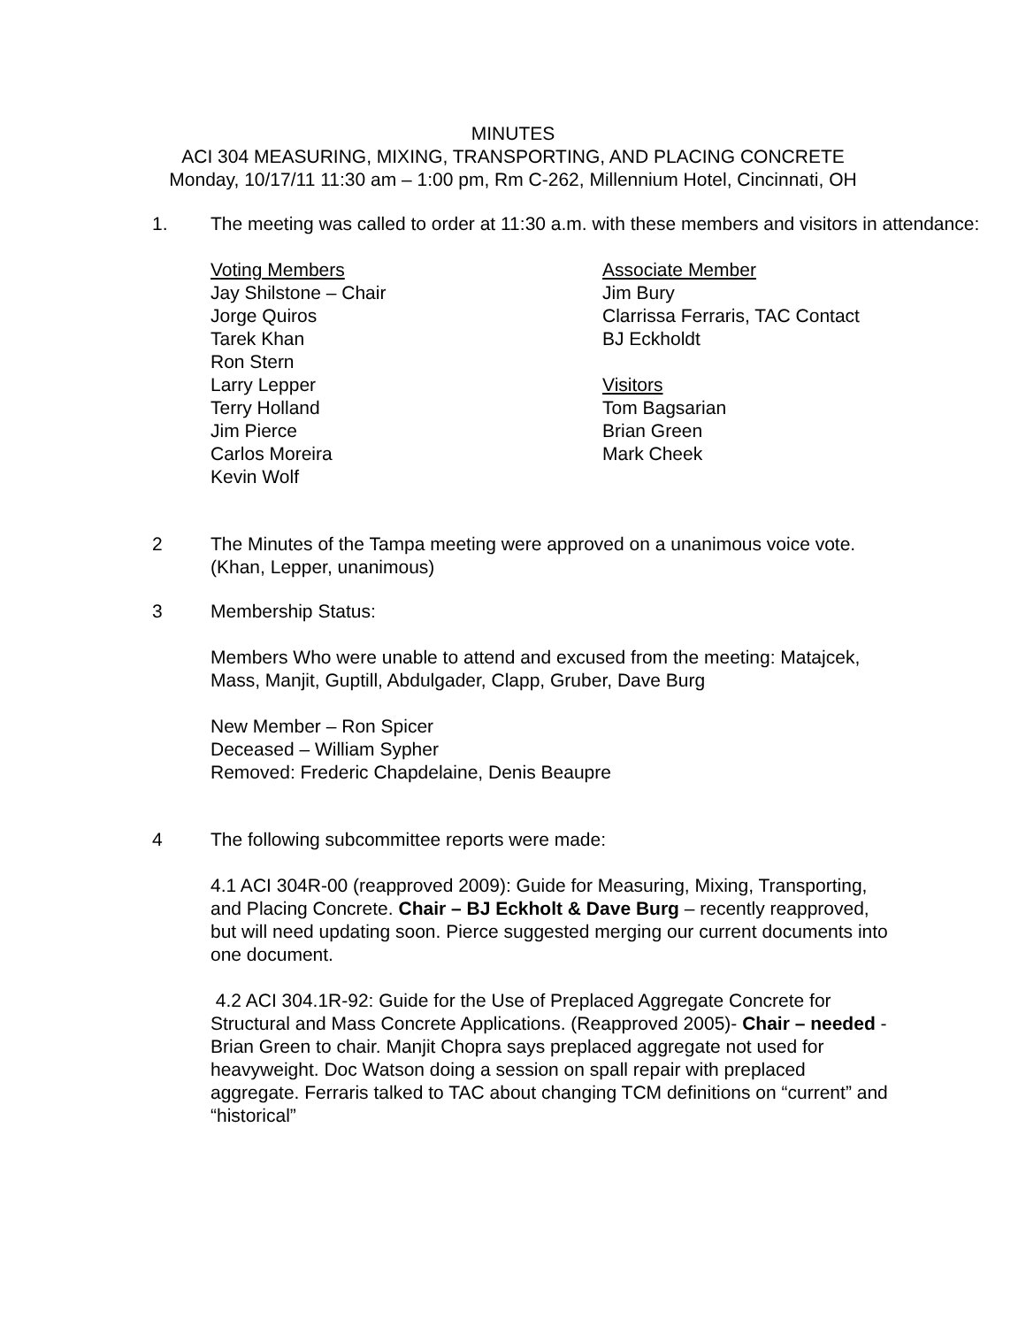MINUTES
ACI 304 MEASURING, MIXING, TRANSPORTING, AND PLACING CONCRETE
Monday, 10/17/11 11:30 am – 1:00 pm, Rm C-262, Millennium Hotel, Cincinnati, OH
1. The meeting was called to order at 11:30 a.m. with these members and visitors in attendance:
Voting Members
Jay Shilstone – Chair
Jorge Quiros
Tarek Khan
Ron Stern
Larry Lepper
Terry Holland
Jim Pierce
Carlos Moreira
Kevin Wolf
Associate Member
Jim Bury
Clarrissa Ferraris, TAC Contact
BJ Eckholdt
Visitors
Tom Bagsarian
Brian Green
Mark Cheek
2 The Minutes of the Tampa meeting were approved on a unanimous voice vote. (Khan, Lepper, unanimous)
3 Membership Status:
Members Who were unable to attend and excused from the meeting: Matajcek, Mass, Manjit, Guptill, Abdulgader, Clapp, Gruber, Dave Burg
New Member – Ron Spicer
Deceased – William Sypher
Removed: Frederic Chapdelaine, Denis Beaupre
4 The following subcommittee reports were made:
4.1 ACI 304R-00 (reapproved 2009): Guide for Measuring, Mixing, Transporting, and Placing Concrete. Chair – BJ Eckholt & Dave Burg – recently reapproved, but will need updating soon. Pierce suggested merging our current documents into one document.
4.2 ACI 304.1R-92: Guide for the Use of Preplaced Aggregate Concrete for Structural and Mass Concrete Applications. (Reapproved 2005)- Chair – needed - Brian Green to chair. Manjit Chopra says preplaced aggregate not used for heavyweight. Doc Watson doing a session on spall repair with preplaced aggregate. Ferraris talked to TAC about changing TCM definitions on “current” and “historical”